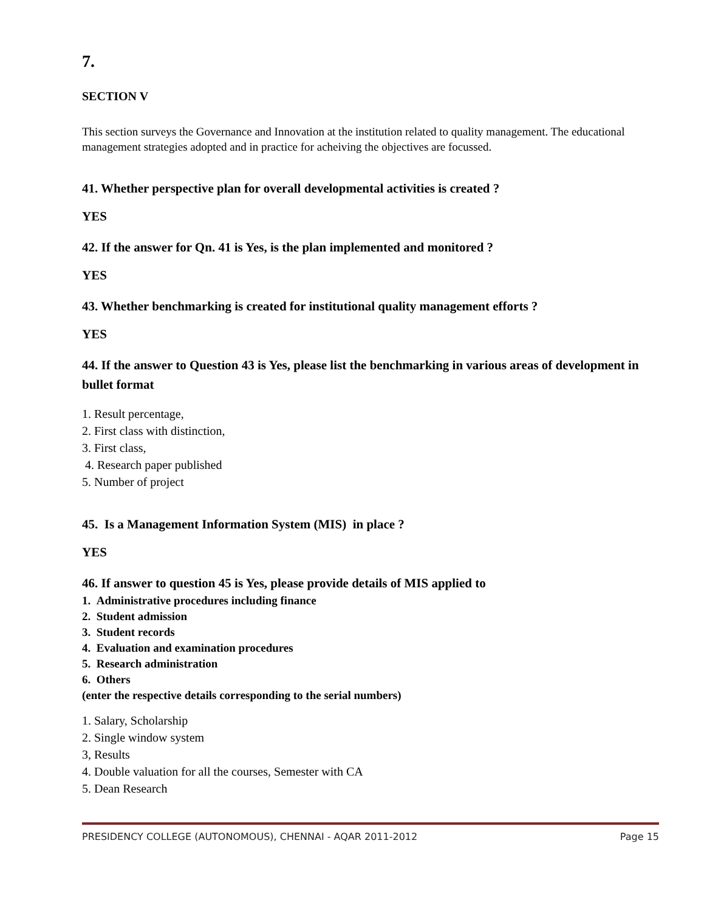7.
SECTION V
This section surveys the Governance and Innovation at the institution related to quality management. The educational management strategies adopted and in practice for acheiving the objectives are focussed.
41. Whether perspective plan for overall developmental activities is created ?
YES
42. If the answer for Qn. 41 is Yes, is the plan implemented and monitored ?
YES
43. Whether benchmarking is created for institutional quality management efforts ?
YES
44. If the answer to Question 43 is Yes, please list the benchmarking in various areas of development in bullet format
1. Result percentage,
2. First class with distinction,
3. First class,
4. Research paper published
5. Number of project
45. Is a Management Information System (MIS) in place ?
YES
46. If answer to question 45 is Yes, please provide details of MIS applied to
1. Administrative procedures including finance
2. Student admission
3. Student records
4. Evaluation and examination procedures
5. Research administration
6. Others
(enter the respective details corresponding to the serial numbers)
1. Salary, Scholarship
2. Single window system
3, Results
4. Double valuation for all the courses, Semester with CA
5. Dean Research
PRESIDENCY COLLEGE (AUTONOMOUS), CHENNAI - AQAR 2011-2012 Page 15